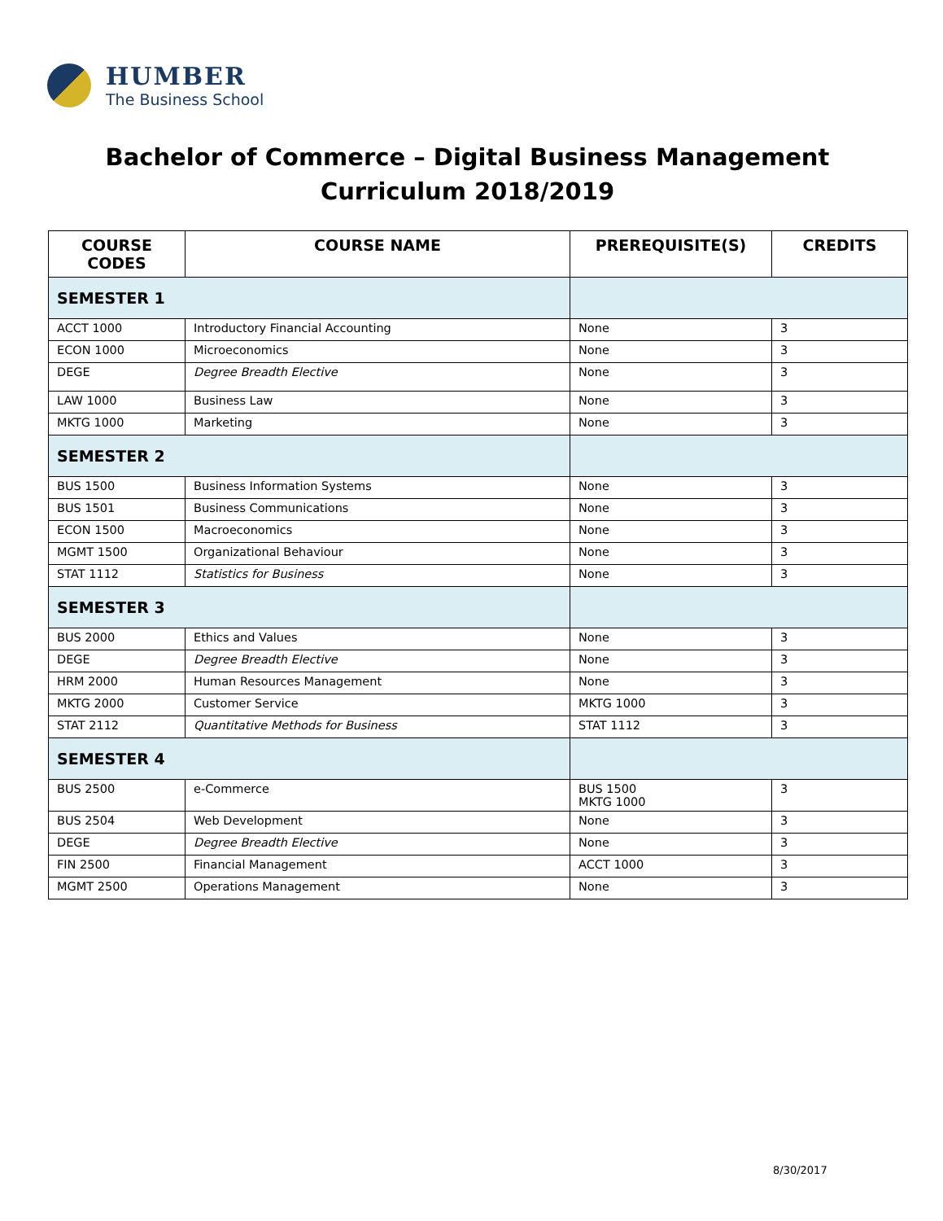HUMBER
The Business School
Bachelor of Commerce – Digital Business Management
Curriculum 2018/2019
| COURSE CODES | COURSE NAME | PREREQUISITE(S) | CREDITS |
| --- | --- | --- | --- |
| SEMESTER 1 | | | |
| ACCT 1000 | Introductory Financial Accounting | None | 3 |
| ECON 1000 | Microeconomics | None | 3 |
| DEGE | Degree Breadth Elective | None | 3 |
| LAW 1000 | Business Law | None | 3 |
| MKTG 1000 | Marketing | None | 3 |
| SEMESTER 2 | | | |
| BUS 1500 | Business Information Systems | None | 3 |
| BUS 1501 | Business Communications | None | 3 |
| ECON 1500 | Macroeconomics | None | 3 |
| MGMT 1500 | Organizational Behaviour | None | 3 |
| STAT 1112 | Statistics for Business | None | 3 |
| SEMESTER 3 | | | |
| BUS 2000 | Ethics and Values | None | 3 |
| DEGE | Degree Breadth Elective | None | 3 |
| HRM 2000 | Human Resources Management | None | 3 |
| MKTG 2000 | Customer Service | MKTG 1000 | 3 |
| STAT 2112 | Quantitative Methods for Business | STAT 1112 | 3 |
| SEMESTER 4 | | | |
| BUS 2500 | e-Commerce | BUS 1500 MKTG 1000 | 3 |
| BUS 2504 | Web Development | None | 3 |
| DEGE | Degree Breadth Elective | None | 3 |
| FIN 2500 | Financial Management | ACCT 1000 | 3 |
| MGMT 2500 | Operations Management | None | 3 |
8/30/2017